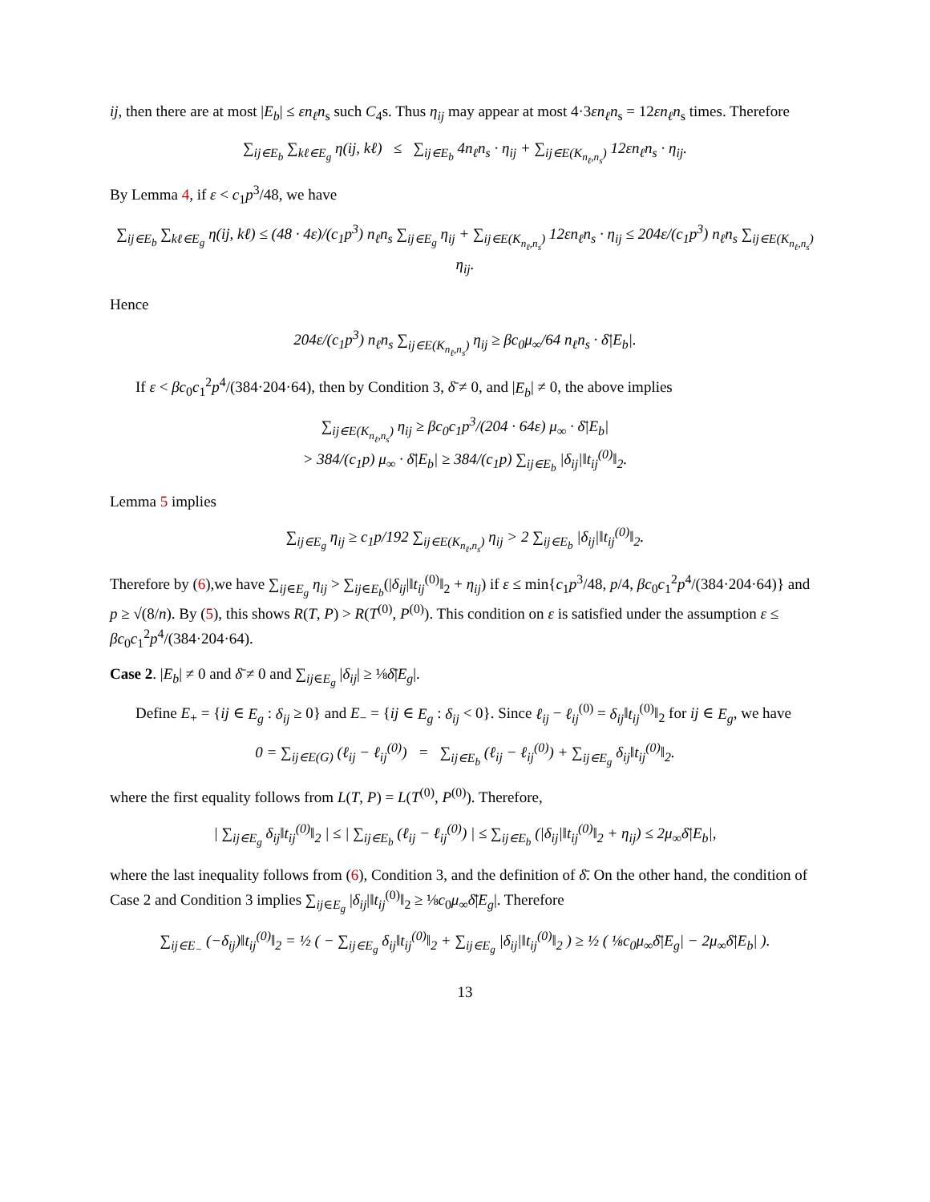ij, then there are at most |E<sub>b</sub>| ≤ εn<sub>ℓ</sub>n<sub>s</sub> such C<sub>4</sub>s. Thus η<sub>ij</sub> may appear at most 4·3εn<sub>ℓ</sub>n<sub>s</sub> = 12εn<sub>ℓ</sub>n<sub>s</sub> times. Therefore
∑<sub>ij∈E<sub>b</sub></sub> ∑<sub>kℓ∈E<sub>g</sub></sub> η(ij, kℓ) ≤ ∑<sub>ij∈E<sub>b</sub></sub> 4n<sub>ℓ</sub>n<sub>s</sub> · η<sub>ij</sub> + ∑<sub>ij∈E(K<sub>n<sub>ℓ</sub>,n<sub>s</sub></sub>)</sub> 12εn<sub>ℓ</sub>n<sub>s</sub> · η<sub>ij</sub>.
By Lemma 4, if ε < c<sub>1</sub>p<sup>3</sup>/48, we have
∑<sub>ij∈E<sub>b</sub></sub> ∑<sub>kℓ∈E<sub>g</sub></sub> η(ij, kℓ) ≤ (48 · 4ε)/(c<sub>1</sub>p<sup>3</sup>) n<sub>ℓ</sub>n<sub>s</sub> ∑<sub>ij∈E<sub>g</sub></sub> η<sub>ij</sub> + ∑<sub>ij∈E(K<sub>n<sub>ℓ</sub>,n<sub>s</sub></sub>)</sub> 12εn<sub>ℓ</sub>n<sub>s</sub> · η<sub>ij</sub> ≤ 204ε/(c<sub>1</sub>p<sup>3</sup>) n<sub>ℓ</sub>n<sub>s</sub> ∑<sub>ij∈E(K<sub>n<sub>ℓ</sub>,n<sub>s</sub></sub>)</sub> η<sub>ij</sub>.
Hence
204ε/(c<sub>1</sub>p<sup>3</sup>) n<sub>ℓ</sub>n<sub>s</sub> ∑<sub>ij∈E(K<sub>n<sub>ℓ</sub>,n<sub>s</sub></sub>)</sub> η<sub>ij</sub> ≥ βc<sub>0</sub>μ<sub>∞</sub>/64 n<sub>ℓ</sub>n<sub>s</sub> · δ̄|E<sub>b</sub>|.
If ε < βc<sub>0</sub>c<sub>1</sub><sup>2</sup>p<sup>4</sup>/(384·204·64), then by Condition 3, δ̄ ≠ 0, and |E<sub>b</sub>| ≠ 0, the above implies
∑<sub>ij∈E(K<sub>n<sub>ℓ</sub>,n<sub>s</sub></sub>)</sub> η<sub>ij</sub> ≥ βc<sub>0</sub>c<sub>1</sub>p<sup>3</sup>/(204 · 64ε) μ<sub>∞</sub> · δ̄|E<sub>b</sub>|
> 384/(c<sub>1</sub>p) μ<sub>∞</sub> · δ̄|E<sub>b</sub>| ≥ 384/(c<sub>1</sub>p) ∑<sub>ij∈E<sub>b</sub></sub> |δ<sub>ij</sub>|‖t<sub>ij</sub><sup>(0)</sup>‖<sub>2</sub>.
Lemma 5 implies
∑<sub>ij∈E<sub>g</sub></sub> η<sub>ij</sub> ≥ c<sub>1</sub>p/192 ∑<sub>ij∈E(K<sub>n<sub>ℓ</sub>,n<sub>s</sub></sub>)</sub> η<sub>ij</sub> > 2 ∑<sub>ij∈E<sub>b</sub></sub> |δ<sub>ij</sub>|‖t<sub>ij</sub><sup>(0)</sup>‖<sub>2</sub>.
Therefore by (6),we have ∑<sub>ij∈E<sub>g</sub></sub> η<sub>ij</sub> > ∑<sub>ij∈E<sub>b</sub></sub>(|δ<sub>ij</sub>|‖t<sub>ij</sub><sup>(0)</sup>‖<sub>2</sub> + η<sub>ij</sub>) if ε ≤ min{c<sub>1</sub>p<sup>3</sup>/48, p/4, βc<sub>0</sub>c<sub>1</sub><sup>2</sup>p<sup>4</sup>/(384·204·64)} and p ≥ √(8/n). By (5), this shows R(T, P) > R(T<sup>(0)</sup>, P<sup>(0)</sup>). This condition on ε is satisfied under the assumption ε ≤ βc<sub>0</sub>c<sub>1</sub><sup>2</sup>p<sup>4</sup>/(384·204·64).
Case 2. |E<sub>b</sub>| ≠ 0 and δ̄ ≠ 0 and ∑<sub>ij∈E<sub>g</sub></sub> |δ<sub>ij</sub>| ≥ ⅛δ̄|E<sub>g</sub>|.
Define E<sub>+</sub> = {ij ∈ E<sub>g</sub> : δ<sub>ij</sub> ≥ 0} and E<sub>−</sub> = {ij ∈ E<sub>g</sub> : δ<sub>ij</sub> < 0}. Since ℓ<sub>ij</sub> − ℓ<sub>ij</sub><sup>(0)</sup> = δ<sub>ij</sub>‖t<sub>ij</sub><sup>(0)</sup>‖<sub>2</sub> for ij ∈ E<sub>g</sub>, we have
0 = ∑<sub>ij∈E(G)</sub> (ℓ<sub>ij</sub> − ℓ<sub>ij</sub><sup>(0)</sup>) = ∑<sub>ij∈E<sub>b</sub></sub> (ℓ<sub>ij</sub> − ℓ<sub>ij</sub><sup>(0)</sup>) + ∑<sub>ij∈E<sub>g</sub></sub> δ<sub>ij</sub>‖t<sub>ij</sub><sup>(0)</sup>‖<sub>2</sub>.
where the first equality follows from L(T, P) = L(T<sup>(0)</sup>, P<sup>(0)</sup>). Therefore,
| ∑<sub>ij∈E<sub>g</sub></sub> δ<sub>ij</sub>‖t<sub>ij</sub><sup>(0)</sup>‖<sub>2</sub> | ≤ | ∑<sub>ij∈E<sub>b</sub></sub> (ℓ<sub>ij</sub> − ℓ<sub>ij</sub><sup>(0)</sup>) | ≤ ∑<sub>ij∈E<sub>b</sub></sub> (|δ<sub>ij</sub>|‖t<sub>ij</sub><sup>(0)</sup>‖<sub>2</sub> + η<sub>ij</sub>) ≤ 2μ<sub>∞</sub>δ̄|E<sub>b</sub>|,
where the last inequality follows from (6), Condition 3, and the definition of δ̄. On the other hand, the condition of Case 2 and Condition 3 implies ∑<sub>ij∈E<sub>g</sub></sub> |δ<sub>ij</sub>|‖t<sub>ij</sub><sup>(0)</sup>‖<sub>2</sub> ≥ ⅛c<sub>0</sub>μ<sub>∞</sub>δ̄|E<sub>g</sub>|. Therefore
∑<sub>ij∈E<sub>−</sub></sub> (−δ<sub>ij</sub>)‖t<sub>ij</sub><sup>(0)</sup>‖<sub>2</sub> = ½ ( − ∑<sub>ij∈E<sub>g</sub></sub> δ<sub>ij</sub>‖t<sub>ij</sub><sup>(0)</sup>‖<sub>2</sub> + ∑<sub>ij∈E<sub>g</sub></sub> |δ<sub>ij</sub>|‖t<sub>ij</sub><sup>(0)</sup>‖<sub>2</sub> ) ≥ ½ ( ⅛c<sub>0</sub>μ<sub>∞</sub>δ̄|E<sub>g</sub>| − 2μ<sub>∞</sub>δ̄|E<sub>b</sub>| ).
13